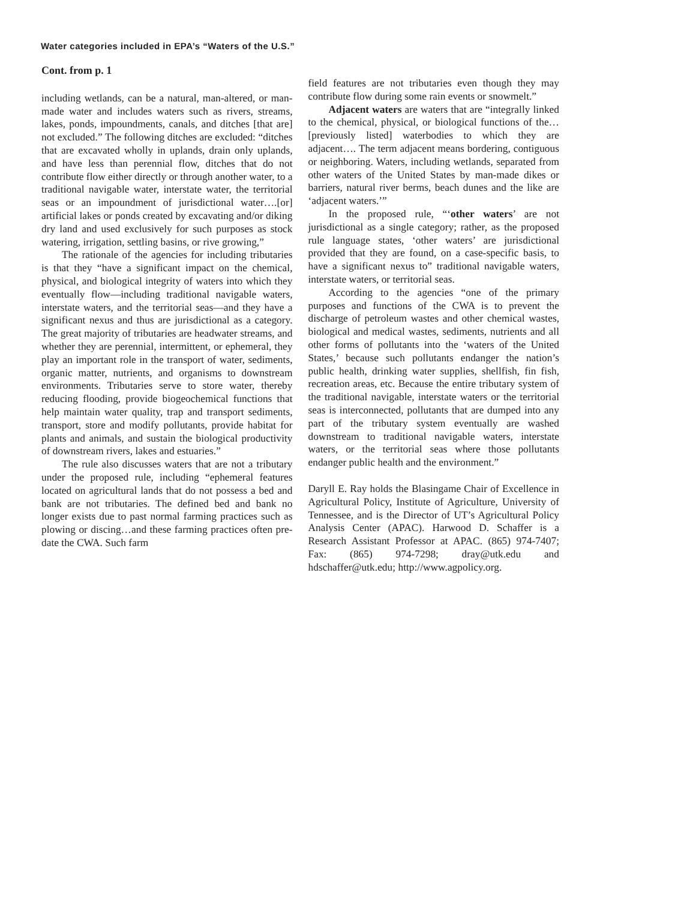Water categories included in EPA’s “Waters of the U.S.”
Cont. from p. 1
including wetlands, can be a natural, man-altered, or man-made water and includes waters such as rivers, streams, lakes, ponds, impoundments, canals, and ditches [that are] not excluded.” The following ditches are excluded: “ditches that are excavated wholly in uplands, drain only uplands, and have less than perennial flow, ditches that do not contribute flow either directly or through another water, to a traditional navigable water, interstate water, the territorial seas or an impoundment of jurisdictional water….[or] artificial lakes or ponds created by excavating and/or diking dry land and used exclusively for such purposes as stock watering, irrigation, settling basins, or rive growing,”
The rationale of the agencies for including tributaries is that they “have a significant impact on the chemical, physical, and biological integrity of waters into which they eventually flow—including traditional navigable waters, interstate waters, and the territorial seas—and they have a significant nexus and thus are jurisdictional as a category. The great majority of tributaries are headwater streams, and whether they are perennial, intermittent, or ephemeral, they play an important role in the transport of water, sediments, organic matter, nutrients, and organisms to downstream environments. Tributaries serve to store water, thereby reducing flooding, provide biogeochemical functions that help maintain water quality, trap and transport sediments, transport, store and modify pollutants, provide habitat for plants and animals, and sustain the biological productivity of downstream rivers, lakes and estuaries.”
The rule also discusses waters that are not a tributary under the proposed rule, including “ephemeral features located on agricultural lands that do not possess a bed and bank are not tributaries. The defined bed and bank no longer exists due to past normal farming practices such as plowing or discing…and these farming practices often pre-date the CWA. Such farm
field features are not tributaries even though they may contribute flow during some rain events or snowmelt.”
Adjacent waters are waters that are “integrally linked to the chemical, physical, or biological functions of the…[previously listed] waterbodies to which they are adjacent…. The term adjacent means bordering, contiguous or neighboring. Waters, including wetlands, separated from other waters of the United States by man-made dikes or barriers, natural river berms, beach dunes and the like are ‘adjacent waters.’”
In the proposed rule, “‘other waters’ are not jurisdictional as a single category; rather, as the proposed rule language states, ‘other waters’ are jurisdictional provided that they are found, on a case-specific basis, to have a significant nexus to” traditional navigable waters, interstate waters, or territorial seas.
According to the agencies “one of the primary purposes and functions of the CWA is to prevent the discharge of petroleum wastes and other chemical wastes, biological and medical wastes, sediments, nutrients and all other forms of pollutants into the ‘waters of the United States,’ because such pollutants endanger the nation’s public health, drinking water supplies, shellfish, fin fish, recreation areas, etc. Because the entire tributary system of the traditional navigable, interstate waters or the territorial seas is interconnected, pollutants that are dumped into any part of the tributary system eventually are washed downstream to traditional navigable waters, interstate waters, or the territorial seas where those pollutants endanger public health and the environment.”
Daryll E. Ray holds the Blasingame Chair of Excellence in Agricultural Policy, Institute of Agriculture, University of Tennessee, and is the Director of UT’s Agricultural Policy Analysis Center (APAC). Harwood D. Schaffer is a Research Assistant Professor at APAC. (865) 974-7407; Fax: (865) 974-7298; dray@utk.edu and hdschaffer@utk.edu; http://www.agpolicy.org.